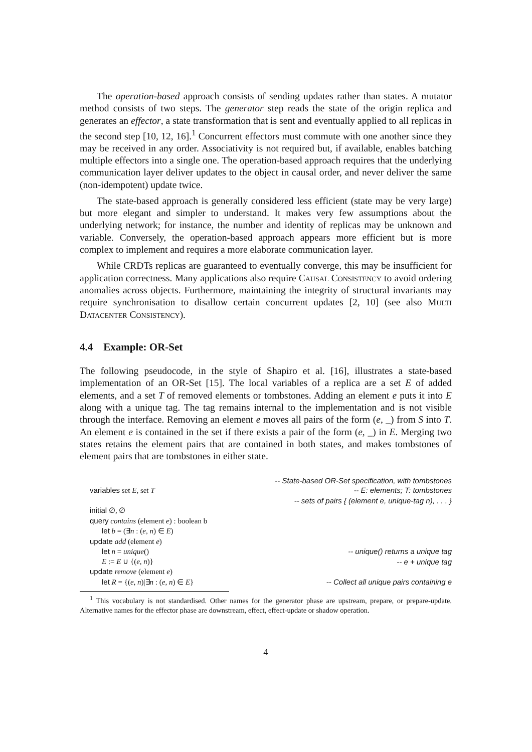The operation-based approach consists of sending updates rather than states. A mutator method consists of two steps. The generator step reads the state of the origin replica and generates an effector, a state transformation that is sent and eventually applied to all replicas in the second step [10, 12, 16].<sup>1</sup> Concurrent effectors must commute with one another since they may be received in any order. Associativity is not required but, if available, enables batching multiple effectors into a single one. The operation-based approach requires that the underlying communication layer deliver updates to the object in causal order, and never deliver the same (non-idempotent) update twice.
The state-based approach is generally considered less efficient (state may be very large) but more elegant and simpler to understand. It makes very few assumptions about the underlying network; for instance, the number and identity of replicas may be unknown and variable. Conversely, the operation-based approach appears more efficient but is more complex to implement and requires a more elaborate communication layer.
While CRDTs replicas are guaranteed to eventually converge, this may be insufficient for application correctness. Many applications also require Causal Consistency to avoid ordering anomalies across objects. Furthermore, maintaining the integrity of structural invariants may require synchronisation to disallow certain concurrent updates [2, 10] (see also Multi Datacenter Consistency).
4.4 Example: OR-Set
The following pseudocode, in the style of Shapiro et al. [16], illustrates a state-based implementation of an OR-Set [15]. The local variables of a replica are a set E of added elements, and a set T of removed elements or tombstones. Adding an element e puts it into E along with a unique tag. The tag remains internal to the implementation and is not visible through the interface. Removing an element e moves all pairs of the form (e, _) from S into T. An element e is contained in the set if there exists a pair of the form (e, _) in E. Merging two states retains the element pairs that are contained in both states, and makes tombstones of element pairs that are tombstones in either state.
-- State-based OR-Set specification, with tombstones
variables set E, set T -- E: elements; T: tombstones
-- sets of pairs { (element e, unique-tag n), . . . }
initial ∅, ∅
query contains (element e) : boolean b
let b = (∃n : (e, n) ∈ E)
update add (element e)
let n = unique() -- unique() returns a unique tag
E := E ∪ {(e, n)} -- e + unique tag
update remove (element e)
let R = {(e, n)|∃n : (e, n) ∈ E} -- Collect all unique pairs containing e
<sup>1</sup> This vocabulary is not standardised. Other names for the generator phase are upstream, prepare, or prepare-update. Alternative names for the effector phase are downstream, effect, effect-update or shadow operation.
4